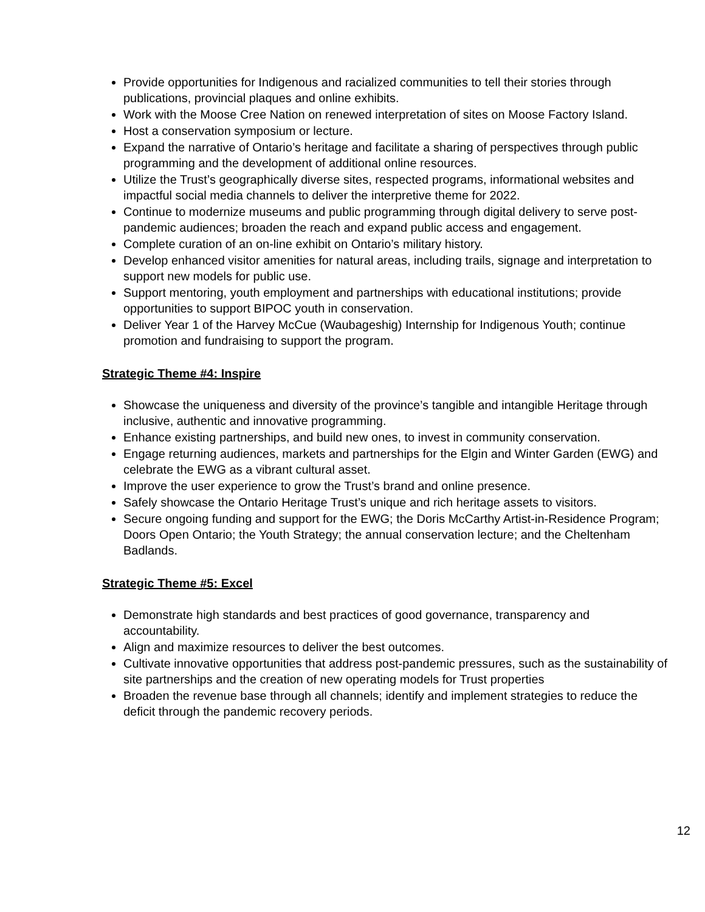Provide opportunities for Indigenous and racialized communities to tell their stories through publications, provincial plaques and online exhibits.
Work with the Moose Cree Nation on renewed interpretation of sites on Moose Factory Island.
Host a conservation symposium or lecture.
Expand the narrative of Ontario’s heritage and facilitate a sharing of perspectives through public programming and the development of additional online resources.
Utilize the Trust’s geographically diverse sites, respected programs, informational websites and impactful social media channels to deliver the interpretive theme for 2022.
Continue to modernize museums and public programming through digital delivery to serve post-pandemic audiences; broaden the reach and expand public access and engagement.
Complete curation of an on-line exhibit on Ontario’s military history.
Develop enhanced visitor amenities for natural areas, including trails, signage and interpretation to support new models for public use.
Support mentoring, youth employment and partnerships with educational institutions; provide opportunities to support BIPOC youth in conservation.
Deliver Year 1 of the Harvey McCue (Waubageshig) Internship for Indigenous Youth; continue promotion and fundraising to support the program.
Strategic Theme #4: Inspire
Showcase the uniqueness and diversity of the province’s tangible and intangible Heritage through inclusive, authentic and innovative programming.
Enhance existing partnerships, and build new ones, to invest in community conservation.
Engage returning audiences, markets and partnerships for the Elgin and Winter Garden (EWG) and celebrate the EWG as a vibrant cultural asset.
Improve the user experience to grow the Trust’s brand and online presence.
Safely showcase the Ontario Heritage Trust’s unique and rich heritage assets to visitors.
Secure ongoing funding and support for the EWG; the Doris McCarthy Artist-in-Residence Program; Doors Open Ontario; the Youth Strategy; the annual conservation lecture; and the Cheltenham Badlands.
Strategic Theme #5: Excel
Demonstrate high standards and best practices of good governance, transparency and accountability.
Align and maximize resources to deliver the best outcomes.
Cultivate innovative opportunities that address post-pandemic pressures, such as the sustainability of site partnerships and the creation of new operating models for Trust properties
Broaden the revenue base through all channels; identify and implement strategies to reduce the deficit through the pandemic recovery periods.
12